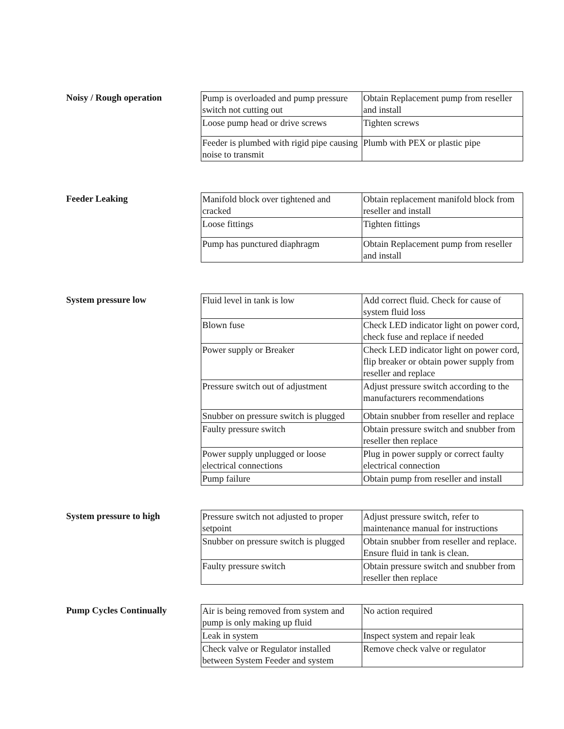Noisy / Rough operation
| Pump is overloaded and pump pressure switch not cutting out | Obtain Replacement pump from reseller and install |
| Loose pump head or drive screws | Tighten screws |
| Feeder is plumbed with rigid pipe causing noise to transmit | Plumb with PEX or plastic pipe |
Feeder Leaking
| Manifold block over tightened and cracked | Obtain replacement manifold block from reseller and install |
| Loose fittings | Tighten fittings |
| Pump has punctured diaphragm | Obtain Replacement pump from reseller and install |
System pressure low
| Fluid level in tank is low | Add correct fluid. Check for cause of system fluid loss |
| Blown fuse | Check LED indicator light on power cord, check fuse and replace if needed |
| Power supply or Breaker | Check LED indicator light on power cord, flip breaker or obtain power supply from reseller and replace |
| Pressure switch out of adjustment | Adjust pressure switch according to the manufacturers recommendations |
| Snubber on pressure switch is plugged | Obtain snubber from reseller and replace |
| Faulty pressure switch | Obtain pressure switch and snubber from reseller then replace |
| Power supply unplugged or loose electrical connections | Plug in power supply or correct faulty electrical connection |
| Pump failure | Obtain pump from reseller and install |
System pressure to high
| Pressure switch not adjusted to proper setpoint | Adjust pressure switch, refer to maintenance manual for instructions |
| Snubber on pressure switch is plugged | Obtain snubber from reseller and replace. Ensure fluid in tank is clean. |
| Faulty pressure switch | Obtain pressure switch and snubber from reseller then replace |
Pump Cycles Continually
| Air is being removed from system and pump is only making up fluid | No action required |
| Leak in system | Inspect system and repair leak |
| Check valve or Regulator installed between System Feeder and system | Remove check valve or regulator |